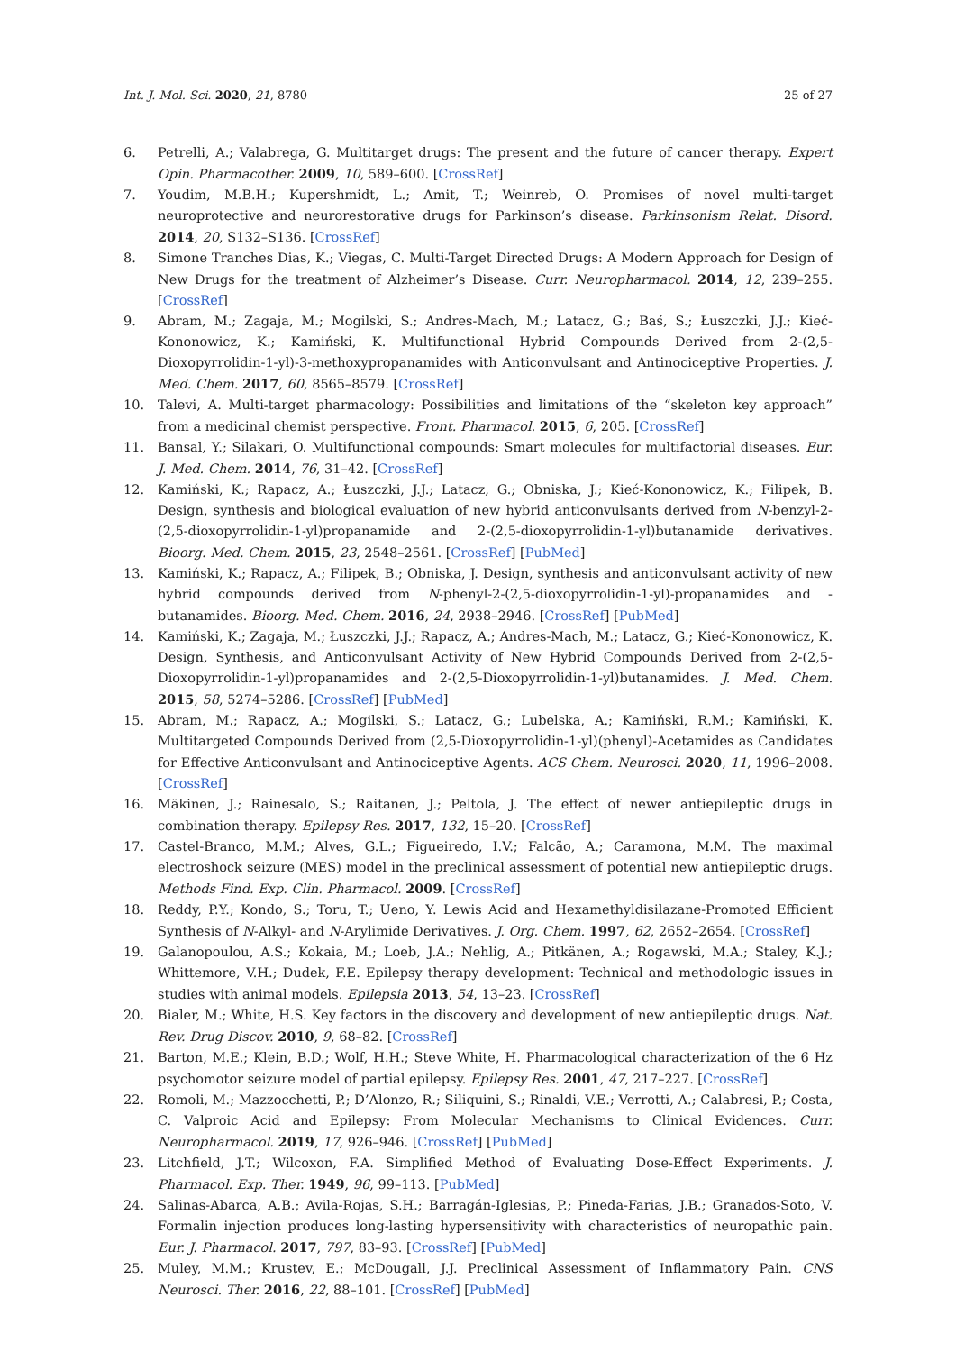Int. J. Mol. Sci. 2020, 21, 8780 25 of 27
6. Petrelli, A.; Valabrega, G. Multitarget drugs: The present and the future of cancer therapy. Expert Opin. Pharmacother. 2009, 10, 589–600. [CrossRef]
7. Youdim, M.B.H.; Kupershmidt, L.; Amit, T.; Weinreb, O. Promises of novel multi-target neuroprotective and neurorestorative drugs for Parkinson’s disease. Parkinsonism Relat. Disord. 2014, 20, S132–S136. [CrossRef]
8. Simone Tranches Dias, K.; Viegas, C. Multi-Target Directed Drugs: A Modern Approach for Design of New Drugs for the treatment of Alzheimer’s Disease. Curr. Neuropharmacol. 2014, 12, 239–255. [CrossRef]
9. Abram, M.; Zagaja, M.; Mogilski, S.; Andres-Mach, M.; Latacz, G.; Baś, S.; Łuszczki, J.J.; Kieć-Kononowicz, K.; Kamiński, K. Multifunctional Hybrid Compounds Derived from 2-(2,5-Dioxopyrrolidin-1-yl)-3-methoxypropanamides with Anticonvulsant and Antinociceptive Properties. J. Med. Chem. 2017, 60, 8565–8579. [CrossRef]
10. Talevi, A. Multi-target pharmacology: Possibilities and limitations of the “skeleton key approach” from a medicinal chemist perspective. Front. Pharmacol. 2015, 6, 205. [CrossRef]
11. Bansal, Y.; Silakari, O. Multifunctional compounds: Smart molecules for multifactorial diseases. Eur. J. Med. Chem. 2014, 76, 31–42. [CrossRef]
12. Kamiński, K.; Rapacz, A.; Łuszczki, J.J.; Latacz, G.; Obniska, J.; Kieć-Kononowicz, K.; Filipek, B. Design, synthesis and biological evaluation of new hybrid anticonvulsants derived from N-benzyl-2-(2,5-dioxopyrrolidin-1-yl)propanamide and 2-(2,5-dioxopyrrolidin-1-yl)butanamide derivatives. Bioorg. Med. Chem. 2015, 23, 2548–2561. [CrossRef] [PubMed]
13. Kamiński, K.; Rapacz, A.; Filipek, B.; Obniska, J. Design, synthesis and anticonvulsant activity of new hybrid compounds derived from N-phenyl-2-(2,5-dioxopyrrolidin-1-yl)-propanamides and -butanamides. Bioorg. Med. Chem. 2016, 24, 2938–2946. [CrossRef] [PubMed]
14. Kamiński, K.; Zagaja, M.; Łuszczki, J.J.; Rapacz, A.; Andres-Mach, M.; Latacz, G.; Kieć-Kononowicz, K. Design, Synthesis, and Anticonvulsant Activity of New Hybrid Compounds Derived from 2-(2,5-Dioxopyrrolidin-1-yl)propanamides and 2-(2,5-Dioxopyrrolidin-1-yl)butanamides. J. Med. Chem. 2015, 58, 5274–5286. [CrossRef] [PubMed]
15. Abram, M.; Rapacz, A.; Mogilski, S.; Latacz, G.; Lubelska, A.; Kamiński, R.M.; Kamiński, K. Multitargeted Compounds Derived from (2,5-Dioxopyrrolidin-1-yl)(phenyl)-Acetamides as Candidates for Effective Anticonvulsant and Antinociceptive Agents. ACS Chem. Neurosci. 2020, 11, 1996–2008. [CrossRef]
16. Mäkinen, J.; Rainesalo, S.; Raitanen, J.; Peltola, J. The effect of newer antiepileptic drugs in combination therapy. Epilepsy Res. 2017, 132, 15–20. [CrossRef]
17. Castel-Branco, M.M.; Alves, G.L.; Figueiredo, I.V.; Falcão, A.; Caramona, M.M. The maximal electroshock seizure (MES) model in the preclinical assessment of potential new antiepileptic drugs. Methods Find. Exp. Clin. Pharmacol. 2009. [CrossRef]
18. Reddy, P.Y.; Kondo, S.; Toru, T.; Ueno, Y. Lewis Acid and Hexamethyldisilazane-Promoted Efficient Synthesis of N-Alkyl- and N-Arylimide Derivatives. J. Org. Chem. 1997, 62, 2652–2654. [CrossRef]
19. Galanopoulou, A.S.; Kokaia, M.; Loeb, J.A.; Nehlig, A.; Pitkänen, A.; Rogawski, M.A.; Staley, K.J.; Whittemore, V.H.; Dudek, F.E. Epilepsy therapy development: Technical and methodologic issues in studies with animal models. Epilepsia 2013, 54, 13–23. [CrossRef]
20. Bialer, M.; White, H.S. Key factors in the discovery and development of new antiepileptic drugs. Nat. Rev. Drug Discov. 2010, 9, 68–82. [CrossRef]
21. Barton, M.E.; Klein, B.D.; Wolf, H.H.; Steve White, H. Pharmacological characterization of the 6 Hz psychomotor seizure model of partial epilepsy. Epilepsy Res. 2001, 47, 217–227. [CrossRef]
22. Romoli, M.; Mazzocchetti, P.; D’Alonzo, R.; Siliquini, S.; Rinaldi, V.E.; Verrotti, A.; Calabresi, P.; Costa, C. Valproic Acid and Epilepsy: From Molecular Mechanisms to Clinical Evidences. Curr. Neuropharmacol. 2019, 17, 926–946. [CrossRef] [PubMed]
23. Litchfield, J.T.; Wilcoxon, F.A. Simplified Method of Evaluating Dose-Effect Experiments. J. Pharmacol. Exp. Ther. 1949, 96, 99–113. [PubMed]
24. Salinas-Abarca, A.B.; Avila-Rojas, S.H.; Barragán-Iglesias, P.; Pineda-Farias, J.B.; Granados-Soto, V. Formalin injection produces long-lasting hypersensitivity with characteristics of neuropathic pain. Eur. J. Pharmacol. 2017, 797, 83–93. [CrossRef] [PubMed]
25. Muley, M.M.; Krustev, E.; McDougall, J.J. Preclinical Assessment of Inflammatory Pain. CNS Neurosci. Ther. 2016, 22, 88–101. [CrossRef] [PubMed]